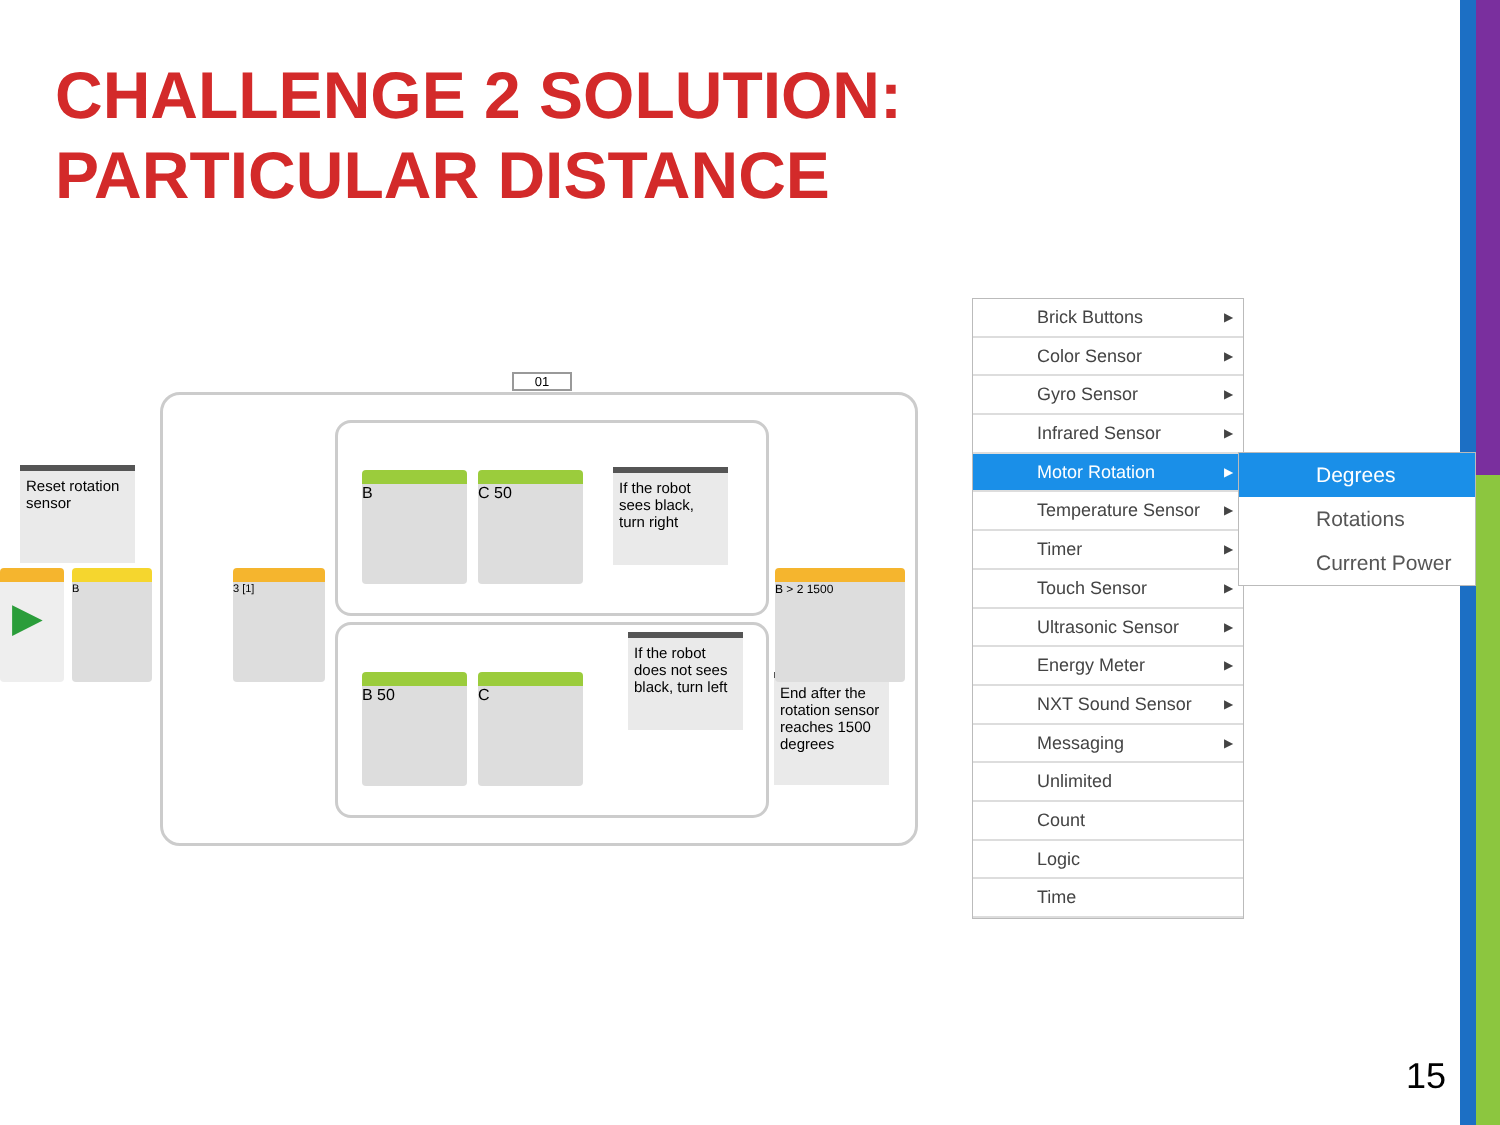CHALLENGE 2 SOLUTION:
PARTICULAR DISTANCE
01
Reset rotation sensor
If the robot sees black, turn right
If the robot does not sees black, turn left
End after the rotation sensor reaches 1500 degrees
▶ B 3 [1]
B C 50
B 50 C
B > 2 1500
Brick Buttons ▶
Color Sensor ▶
Gyro Sensor ▶
Infrared Sensor ▶
Motor Rotation ▶
Temperature Sensor ▶
Timer ▶
Touch Sensor ▶
Ultrasonic Sensor ▶
Energy Meter ▶
NXT Sound Sensor ▶
Messaging ▶
Unlimited
Count
Logic
Time
Degrees
Rotations
Current Power
15